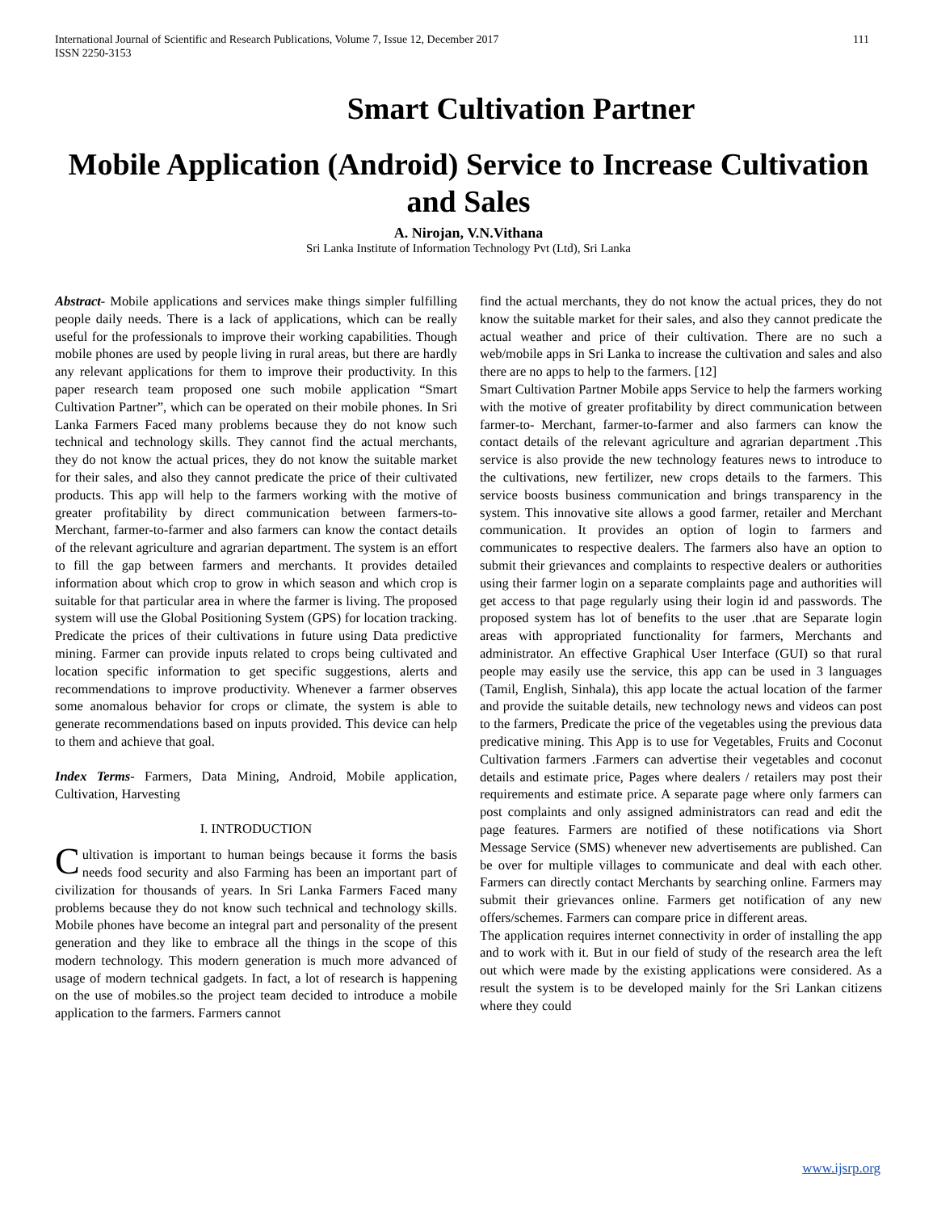International Journal of Scientific and Research Publications, Volume 7, Issue 12, December 2017
ISSN 2250-3153 111
Smart Cultivation Partner
Mobile Application (Android) Service to Increase Cultivation and Sales
A. Nirojan, V.N.Vithana
Sri Lanka Institute of Information Technology Pvt (Ltd), Sri Lanka
Abstract- Mobile applications and services make things simpler fulfilling people daily needs. There is a lack of applications, which can be really useful for the professionals to improve their working capabilities. Though mobile phones are used by people living in rural areas, but there are hardly any relevant applications for them to improve their productivity. In this paper research team proposed one such mobile application “Smart Cultivation Partner”, which can be operated on their mobile phones. In Sri Lanka Farmers Faced many problems because they do not know such technical and technology skills. They cannot find the actual merchants, they do not know the actual prices, they do not know the suitable market for their sales, and also they cannot predicate the price of their cultivated products. This app will help to the farmers working with the motive of greater profitability by direct communication between farmers-to- Merchant, farmer-to-farmer and also farmers can know the contact details of the relevant agriculture and agrarian department. The system is an effort to fill the gap between farmers and merchants. It provides detailed information about which crop to grow in which season and which crop is suitable for that particular area in where the farmer is living. The proposed system will use the Global Positioning System (GPS) for location tracking. Predicate the prices of their cultivations in future using Data predictive mining. Farmer can provide inputs related to crops being cultivated and location specific information to get specific suggestions, alerts and recommendations to improve productivity. Whenever a farmer observes some anomalous behavior for crops or climate, the system is able to generate recommendations based on inputs provided. This device can help to them and achieve that goal.
Index Terms- Farmers, Data Mining, Android, Mobile application, Cultivation, Harvesting
I. INTRODUCTION
Cultivation is important to human beings because it forms the basis needs food security and also Farming has been an important part of civilization for thousands of years. In Sri Lanka Farmers Faced many problems because they do not know such technical and technology skills. Mobile phones have become an integral part and personality of the present generation and they like to embrace all the things in the scope of this modern technology. This modern generation is much more advanced of usage of modern technical gadgets. In fact, a lot of research is happening on the use of mobiles.so the project team decided to introduce a mobile application to the farmers. Farmers cannot
find the actual merchants, they do not know the actual prices, they do not know the suitable market for their sales, and also they cannot predicate the actual weather and price of their cultivation. There are no such a web/mobile apps in Sri Lanka to increase the cultivation and sales and also there are no apps to help to the farmers. [12]
Smart Cultivation Partner Mobile apps Service to help the farmers working with the motive of greater profitability by direct communication between farmer-to- Merchant, farmer-to-farmer and also farmers can know the contact details of the relevant agriculture and agrarian department .This service is also provide the new technology features news to introduce to the cultivations, new fertilizer, new crops details to the farmers. This service boosts business communication and brings transparency in the system. This innovative site allows a good farmer, retailer and Merchant communication. It provides an option of login to farmers and communicates to respective dealers. The farmers also have an option to submit their grievances and complaints to respective dealers or authorities using their farmer login on a separate complaints page and authorities will get access to that page regularly using their login id and passwords. The proposed system has lot of benefits to the user .that are Separate login areas with appropriated functionality for farmers, Merchants and administrator. An effective Graphical User Interface (GUI) so that rural people may easily use the service, this app can be used in 3 languages (Tamil, English, Sinhala), this app locate the actual location of the farmer and provide the suitable details, new technology news and videos can post to the farmers, Predicate the price of the vegetables using the previous data predicative mining. This App is to use for Vegetables, Fruits and Coconut Cultivation farmers .Farmers can advertise their vegetables and coconut details and estimate price, Pages where dealers / retailers may post their requirements and estimate price. A separate page where only farmers can post complaints and only assigned administrators can read and edit the page features. Farmers are notified of these notifications via Short Message Service (SMS) whenever new advertisements are published. Can be over for multiple villages to communicate and deal with each other. Farmers can directly contact Merchants by searching online. Farmers may submit their grievances online. Farmers get notification of any new offers/schemes. Farmers can compare price in different areas.
The application requires internet connectivity in order of installing the app and to work with it. But in our field of study of the research area the left out which were made by the existing applications were considered. As a result the system is to be developed mainly for the Sri Lankan citizens where they could
www.ijsrp.org